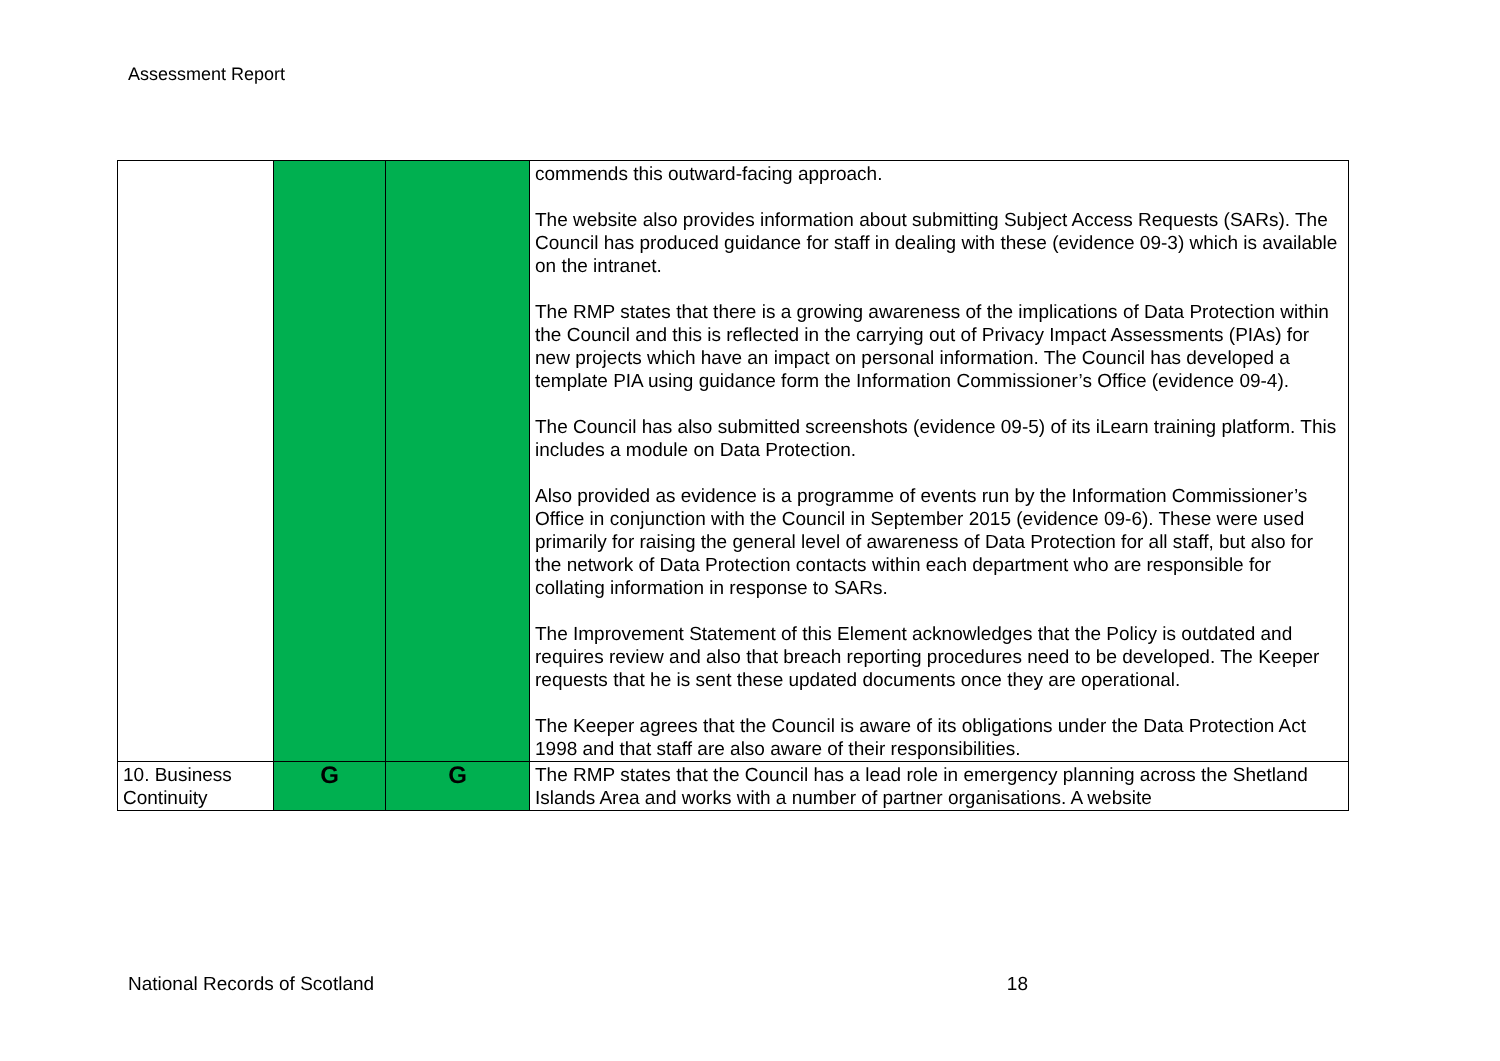Assessment Report
| | | | commends this outward-facing approach. The website also provides information about submitting Subject Access Requests (SARs). The Council has produced guidance for staff in dealing with these (evidence 09-3) which is available on the intranet. The RMP states that there is a growing awareness of the implications of Data Protection within the Council and this is reflected in the carrying out of Privacy Impact Assessments (PIAs) for new projects which have an impact on personal information. The Council has developed a template PIA using guidance form the Information Commissioner’s Office (evidence 09-4). The Council has also submitted screenshots (evidence 09-5) of its iLearn training platform. This includes a module on Data Protection. Also provided as evidence is a programme of events run by the Information Commissioner’s Office in conjunction with the Council in September 2015 (evidence 09-6). These were used primarily for raising the general level of awareness of Data Protection for all staff, but also for the network of Data Protection contacts within each department who are responsible for collating information in response to SARs. The Improvement Statement of this Element acknowledges that the Policy is outdated and requires review and also that breach reporting procedures need to be developed. The Keeper requests that he is sent these updated documents once they are operational. The Keeper agrees that the Council is aware of its obligations under the Data Protection Act 1998 and that staff are also aware of their responsibilities. |
| 10. Business Continuity | G | G | The RMP states that the Council has a lead role in emergency planning across the Shetland Islands Area and works with a number of partner organisations. A website |
National Records of Scotland 18